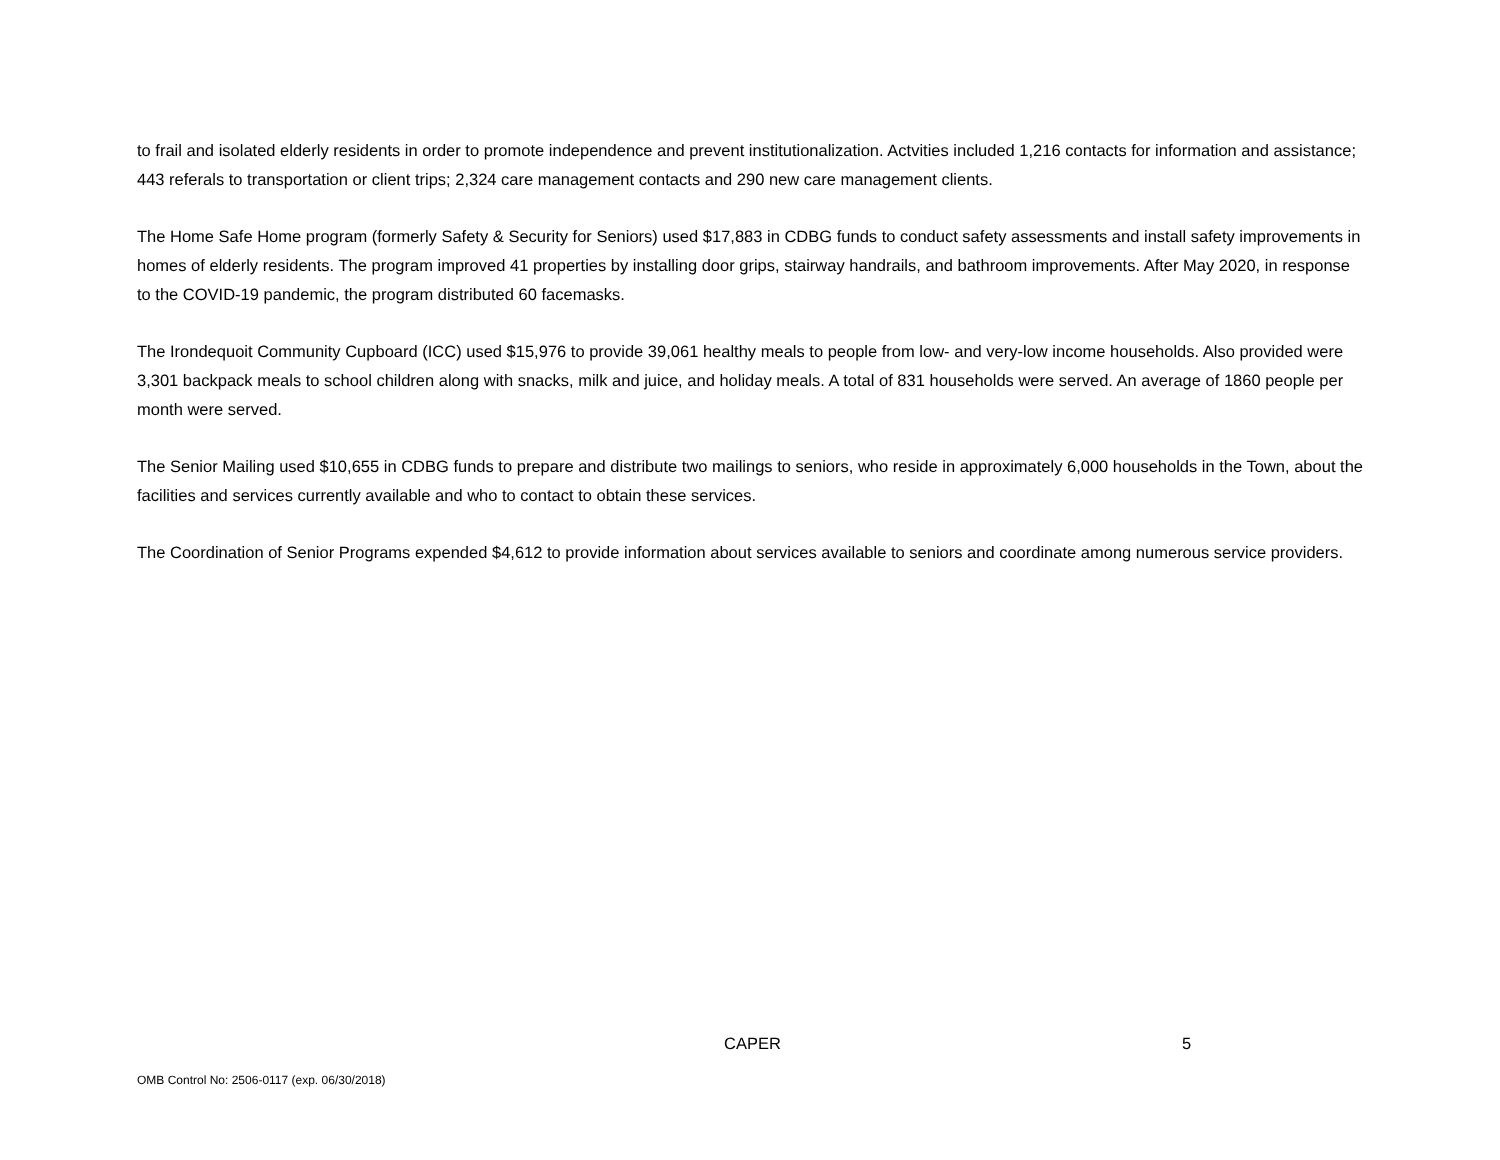to frail and isolated elderly residents in order to promote independence and prevent institutionalization. Actvities included 1,216 contacts for information and assistance; 443 referals to transportation or client trips; 2,324 care management contacts and 290 new care management clients.
The Home Safe Home program (formerly Safety & Security for Seniors) used $17,883 in CDBG funds to conduct safety assessments and install safety improvements in homes of elderly residents. The program improved 41 properties by installing door grips, stairway handrails, and bathroom improvements. After May 2020, in response to the COVID-19 pandemic, the program distributed 60 facemasks.
The Irondequoit Community Cupboard (ICC) used $15,976 to provide 39,061 healthy meals to people from low- and very-low income households. Also provided were 3,301 backpack meals to school children along with snacks, milk and juice, and holiday meals. A total of 831 households were served. An average of 1860 people per month were served.
The Senior Mailing used $10,655 in CDBG funds to prepare and distribute two mailings to seniors, who reside in approximately 6,000 households in the Town, about the facilities and services currently available and who to contact to obtain these services.
The Coordination of Senior Programs expended $4,612 to provide information about services available to seniors and coordinate among numerous service providers.
CAPER 5
OMB Control No: 2506-0117 (exp. 06/30/2018)